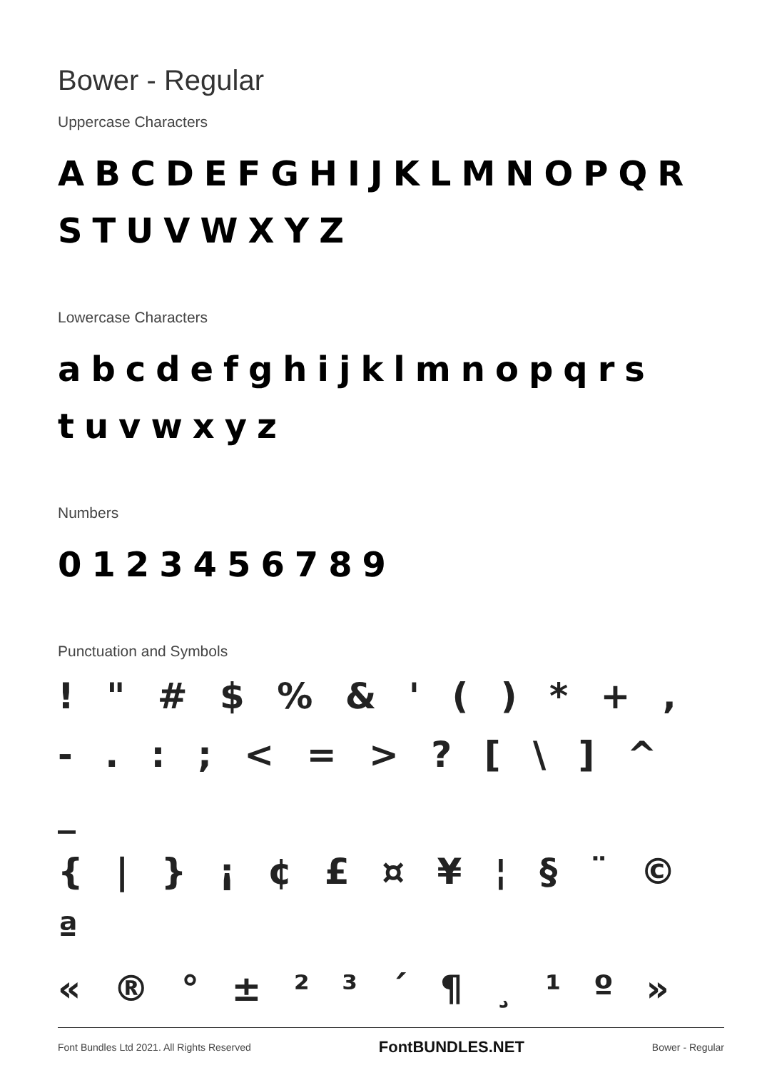Bower - Regular
Uppercase Characters
ABCDEFGHIJKLMNOPQR
STUVWXYZ
Lowercase Characters
abcdefghijklmnopqrs
tuvwxyz
Numbers
0123456789
Punctuation and Symbols
! " # $ % & ' ( ) * + ,
- . : ; < = > ? [ \ ] ^ _
{ | } ¡ ¢ £ ¤ ¥ ¦ § ¨ © ª
« ® ° ± ² ³ ´ ¶ ¸ ¹ º »
Font Bundles Ltd 2021. All Rights Reserved FontBUNDLES.NET Bower - Regular